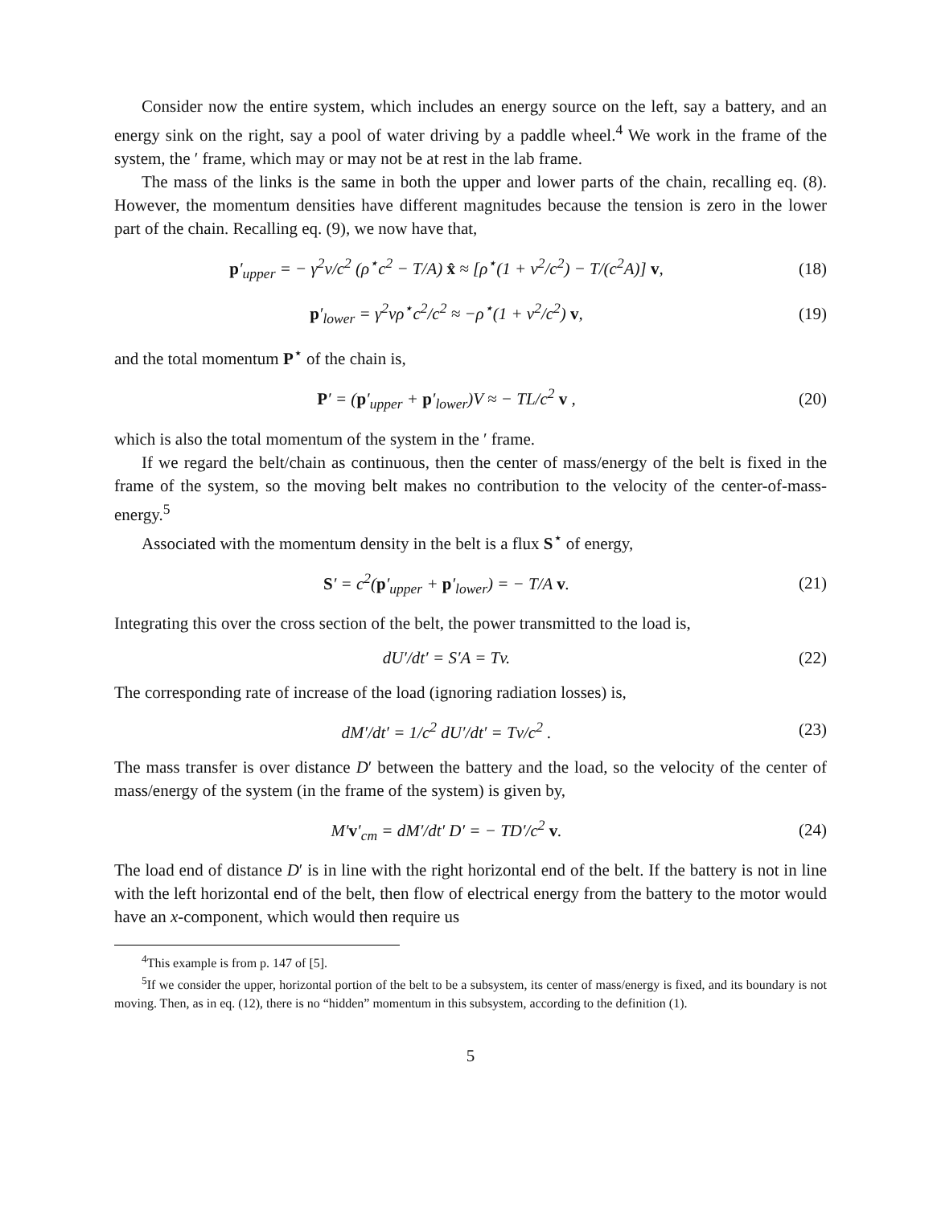Consider now the entire system, which includes an energy source on the left, say a battery, and an energy sink on the right, say a pool of water driving by a paddle wheel.<sup>4</sup> We work in the frame of the system, the ′ frame, which may or may not be at rest in the lab frame.
The mass of the links is the same in both the upper and lower parts of the chain, recalling eq. (8). However, the momentum densities have different magnitudes because the tension is zero in the lower part of the chain. Recalling eq. (9), we now have that,
p′<sub>upper</sub> = − γ<sup>2</sup>v/c<sup>2</sup> (ρ<sup>⋆</sup>c<sup>2</sup> − T/A) x̂ ≈ [ρ<sup>⋆</sup>(1 + v<sup>2</sup>/c<sup>2</sup>) − T/(c<sup>2</sup>A)] v,
(18)
p′<sub>lower</sub> = γ<sup>2</sup>vρ<sup>⋆</sup>c<sup>2</sup>/c<sup>2</sup> ≈ −ρ<sup>⋆</sup>(1 + v<sup>2</sup>/c<sup>2</sup>) v,
(19)
and the total momentum P<sup>⋆</sup> of the chain is,
P′ = (p′<sub>upper</sub> + p′<sub>lower</sub>)V ≈ − TL/c<sup>2</sup> v ,
(20)
which is also the total momentum of the system in the ′ frame.
If we regard the belt/chain as continuous, then the center of mass/energy of the belt is fixed in the frame of the system, so the moving belt makes no contribution to the velocity of the center-of-mass-energy.<sup>5</sup>
Associated with the momentum density in the belt is a flux S<sup>⋆</sup> of energy,
S′ = c<sup>2</sup>(p′<sub>upper</sub> + p′<sub>lower</sub>) = − T/A v.
(21)
Integrating this over the cross section of the belt, the power transmitted to the load is,
dU′/dt′ = S′A = Tv. (22)
The corresponding rate of increase of the load (ignoring radiation losses) is,
dM′/dt′ = 1/c<sup>2</sup> dU′/dt′ = Tv/c<sup>2</sup> .
(23)
The mass transfer is over distance D′ between the battery and the load, so the velocity of the center of mass/energy of the system (in the frame of the system) is given by,
M′v′<sub>cm</sub> = dM′/dt′ D′ = − TD′/c<sup>2</sup> v.
(24)
The load end of distance D′ is in line with the right horizontal end of the belt. If the battery is not in line with the left horizontal end of the belt, then flow of electrical energy from the battery to the motor would have an x-component, which would then require us
<sup>4</sup> This example is from p. 147 of [5].
<sup>5</sup> If we consider the upper, horizontal portion of the belt to be a subsystem, its center of mass/energy is fixed, and its boundary is not moving. Then, as in eq. (12), there is no “hidden” momentum in this subsystem, according to the definition (1).
5